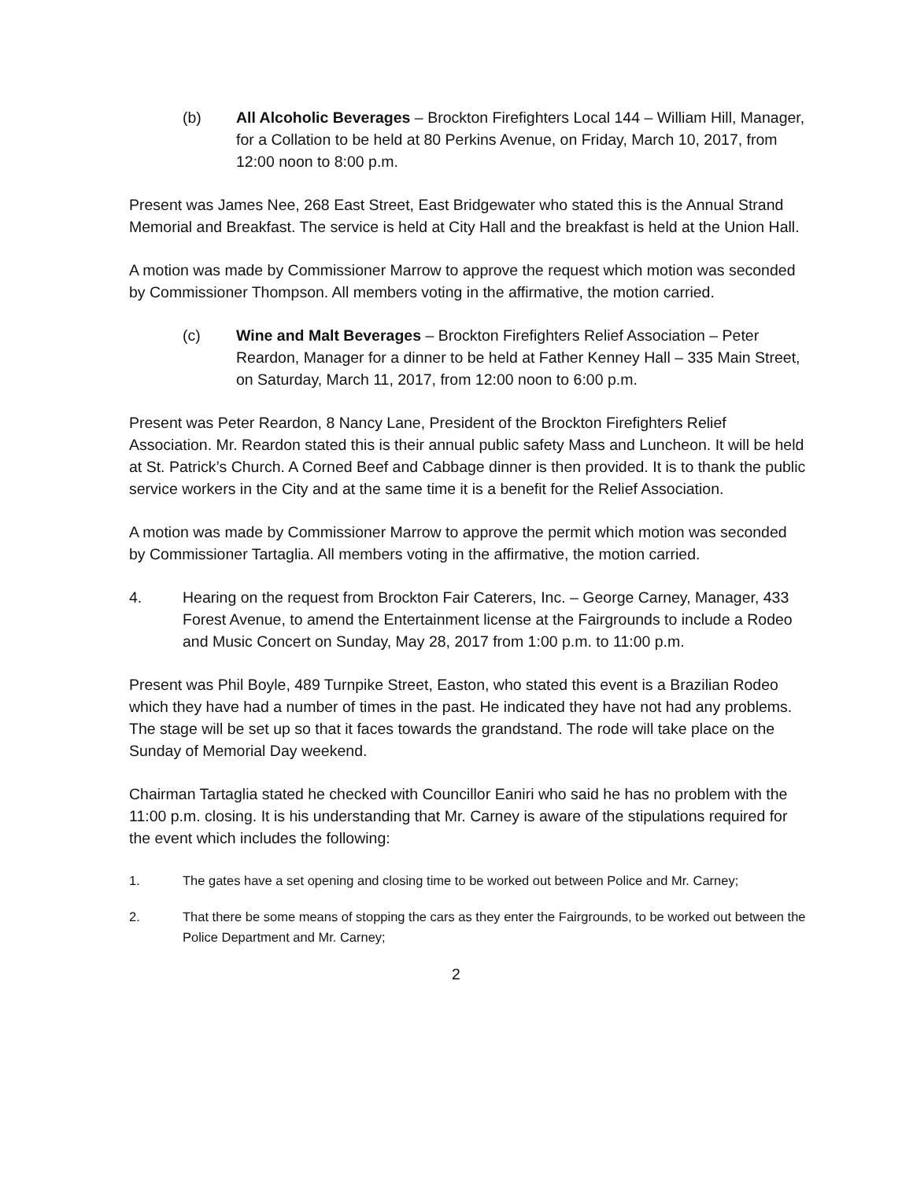(b) All Alcoholic Beverages – Brockton Firefighters Local 144 – William Hill, Manager, for a Collation to be held at 80 Perkins Avenue, on Friday, March 10, 2017, from 12:00 noon to 8:00 p.m.
Present was James Nee, 268 East Street, East Bridgewater who stated this is the Annual Strand Memorial and Breakfast. The service is held at City Hall and the breakfast is held at the Union Hall.
A motion was made by Commissioner Marrow to approve the request which motion was seconded by Commissioner Thompson. All members voting in the affirmative, the motion carried.
(c) Wine and Malt Beverages – Brockton Firefighters Relief Association – Peter Reardon, Manager for a dinner to be held at Father Kenney Hall – 335 Main Street, on Saturday, March 11, 2017, from 12:00 noon to 6:00 p.m.
Present was Peter Reardon, 8 Nancy Lane, President of the Brockton Firefighters Relief Association. Mr. Reardon stated this is their annual public safety Mass and Luncheon. It will be held at St. Patrick’s Church. A Corned Beef and Cabbage dinner is then provided. It is to thank the public service workers in the City and at the same time it is a benefit for the Relief Association.
A motion was made by Commissioner Marrow to approve the permit which motion was seconded by Commissioner Tartaglia. All members voting in the affirmative, the motion carried.
4. Hearing on the request from Brockton Fair Caterers, Inc. – George Carney, Manager, 433 Forest Avenue, to amend the Entertainment license at the Fairgrounds to include a Rodeo and Music Concert on Sunday, May 28, 2017 from 1:00 p.m. to 11:00 p.m.
Present was Phil Boyle, 489 Turnpike Street, Easton, who stated this event is a Brazilian Rodeo which they have had a number of times in the past. He indicated they have not had any problems. The stage will be set up so that it faces towards the grandstand. The rode will take place on the Sunday of Memorial Day weekend.
Chairman Tartaglia stated he checked with Councillor Eaniri who said he has no problem with the 11:00 p.m. closing. It is his understanding that Mr. Carney is aware of the stipulations required for the event which includes the following:
1. The gates have a set opening and closing time to be worked out between Police and Mr. Carney;
2. That there be some means of stopping the cars as they enter the Fairgrounds, to be worked out between the Police Department and Mr. Carney;
2